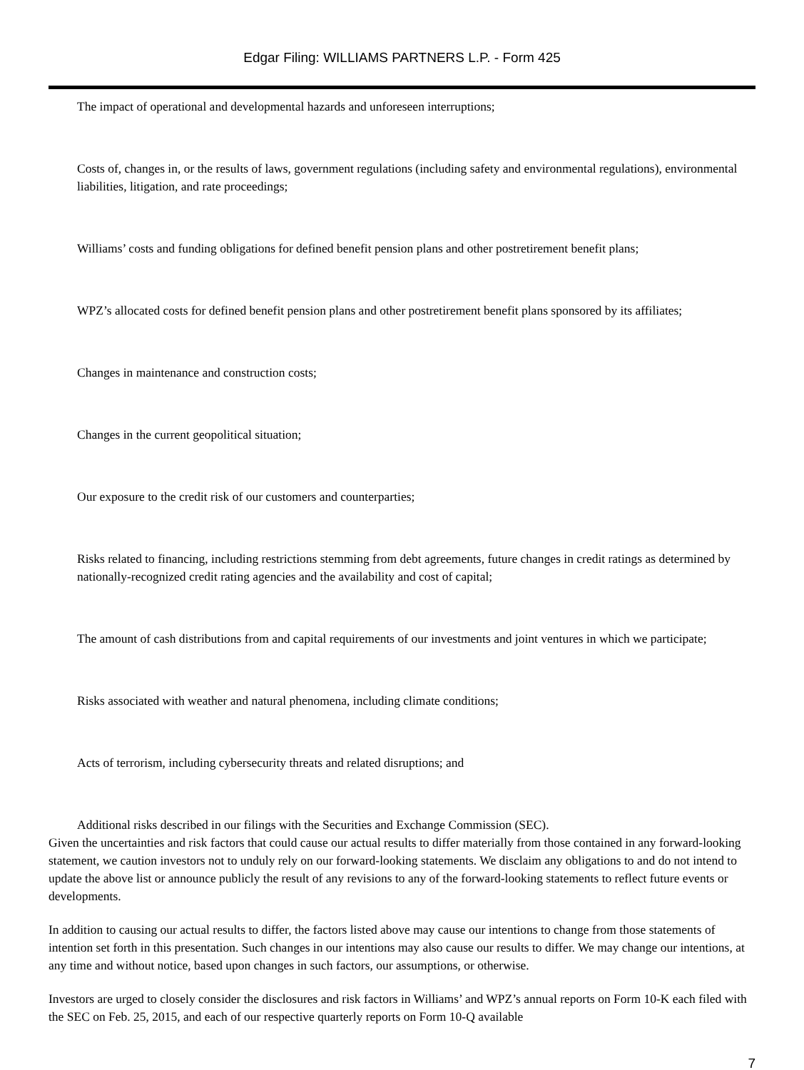Edgar Filing: WILLIAMS PARTNERS L.P. - Form 425
The impact of operational and developmental hazards and unforeseen interruptions;
Costs of, changes in, or the results of laws, government regulations (including safety and environmental regulations), environmental liabilities, litigation, and rate proceedings;
Williams’ costs and funding obligations for defined benefit pension plans and other postretirement benefit plans;
WPZ’s allocated costs for defined benefit pension plans and other postretirement benefit plans sponsored by its affiliates;
Changes in maintenance and construction costs;
Changes in the current geopolitical situation;
Our exposure to the credit risk of our customers and counterparties;
Risks related to financing, including restrictions stemming from debt agreements, future changes in credit ratings as determined by nationally-recognized credit rating agencies and the availability and cost of capital;
The amount of cash distributions from and capital requirements of our investments and joint ventures in which we participate;
Risks associated with weather and natural phenomena, including climate conditions;
Acts of terrorism, including cybersecurity threats and related disruptions; and
Additional risks described in our filings with the Securities and Exchange Commission (SEC).
Given the uncertainties and risk factors that could cause our actual results to differ materially from those contained in any forward-looking statement, we caution investors not to unduly rely on our forward-looking statements. We disclaim any obligations to and do not intend to update the above list or announce publicly the result of any revisions to any of the forward-looking statements to reflect future events or developments.
In addition to causing our actual results to differ, the factors listed above may cause our intentions to change from those statements of intention set forth in this presentation. Such changes in our intentions may also cause our results to differ. We may change our intentions, at any time and without notice, based upon changes in such factors, our assumptions, or otherwise.
Investors are urged to closely consider the disclosures and risk factors in Williams’ and WPZ’s annual reports on Form 10-K each filed with the SEC on Feb. 25, 2015, and each of our respective quarterly reports on Form 10-Q available
7